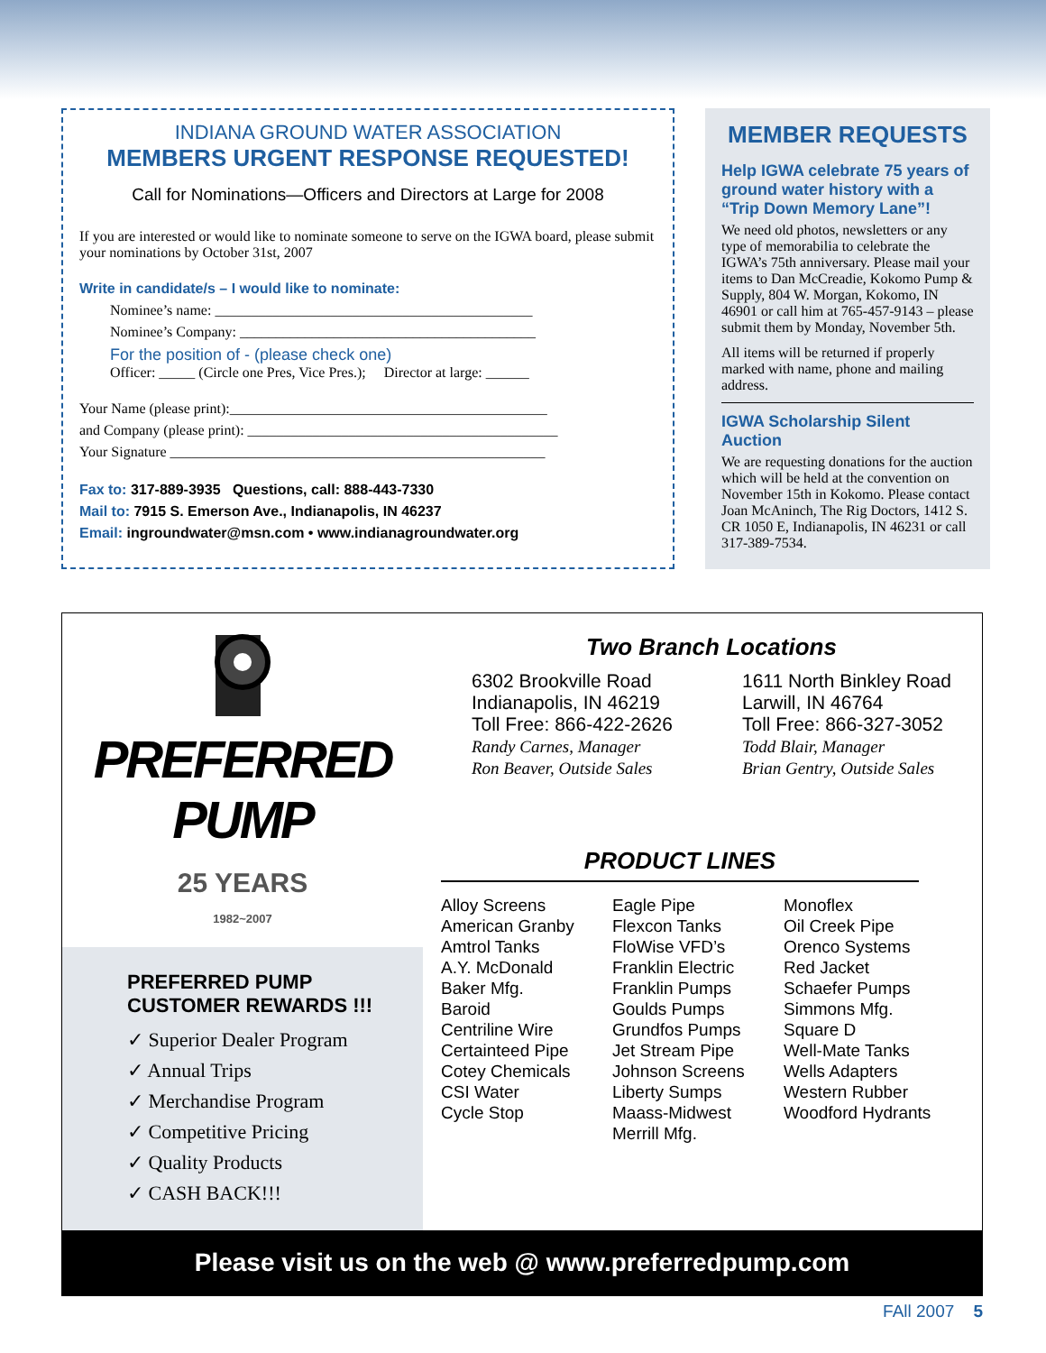INDIANA GROUND WATER ASSOCIATION
MEMBERS URGENT RESPONSE REQUESTED!
Call for Nominations—Officers and Directors at Large for 2008
If you are interested or would like to nominate someone to serve on the IGWA board, please submit your nominations by October 31st, 2007
Write in candidate/s – I would like to nominate:
Nominee’s name: ____________________________________________
Nominee’s Company: _________________________________________
For the position of - (please check one)
Officer: _____ (Circle one Pres, Vice Pres.); Director at large: ______
Your Name (please print):____________________________________________
and Company (please print): ___________________________________________
Your Signature ____________________________________________________
Fax to: 317-889-3935 Questions, call: 888-443-7330
Mail to: 7915 S. Emerson Ave., Indianapolis, IN 46237
Email: ingroundwater@msn.com • www.indianagroundwater.org
MEMBER REQUESTS
Help IGWA celebrate 75 years of ground water history with a “Trip Down Memory Lane”!
We need old photos, newsletters or any type of memorabilia to celebrate the IGWA’s 75th anniversary. Please mail your items to Dan McCreadie, Kokomo Pump & Supply, 804 W. Morgan, Kokomo, IN 46901 or call him at 765-457-9143 – please submit them by Monday, November 5th.
All items will be returned if properly marked with name, phone and mailing address.
IGWA Scholarship Silent Auction
We are requesting donations for the auction which will be held at the convention on November 15th in Kokomo. Please contact Joan McAninch, The Rig Doctors, 1412 S. CR 1050 E, Indianapolis, IN 46231 or call 317-389-7534.
PREFERRED PUMP
25 YEARS
1982~2007
PREFERRED PUMP CUSTOMER REWARDS !!!
✓ Superior Dealer Program
✓ Annual Trips
✓ Merchandise Program
✓ Competitive Pricing
✓ Quality Products
✓ CASH BACK!!!
Two Branch Locations
6302 Brookville Road
Indianapolis, IN 46219
Toll Free: 866-422-2626
Randy Carnes, Manager
Ron Beaver, Outside Sales
1611 North Binkley Road
Larwill, IN 46764
Toll Free: 866-327-3052
Todd Blair, Manager
Brian Gentry, Outside Sales
PRODUCT LINES
Alloy Screens
American Granby
Amtrol Tanks
A.Y. McDonald
Baker Mfg.
Baroid
Centriline Wire
Certainteed Pipe
Cotey Chemicals
CSI Water
Cycle Stop
Eagle Pipe
Flexcon Tanks
FloWise VFD’s
Franklin Electric
Franklin Pumps
Goulds Pumps
Grundfos Pumps
Jet Stream Pipe
Johnson Screens
Liberty Sumps
Maass-Midwest
Merrill Mfg.
Monoflex
Oil Creek Pipe
Orenco Systems
Red Jacket
Schaefer Pumps
Simmons Mfg.
Square D
Well-Mate Tanks
Wells Adapters
Western Rubber
Woodford Hydrants
Please visit us on the web @ www.preferredpump.com
FAll 2007 5